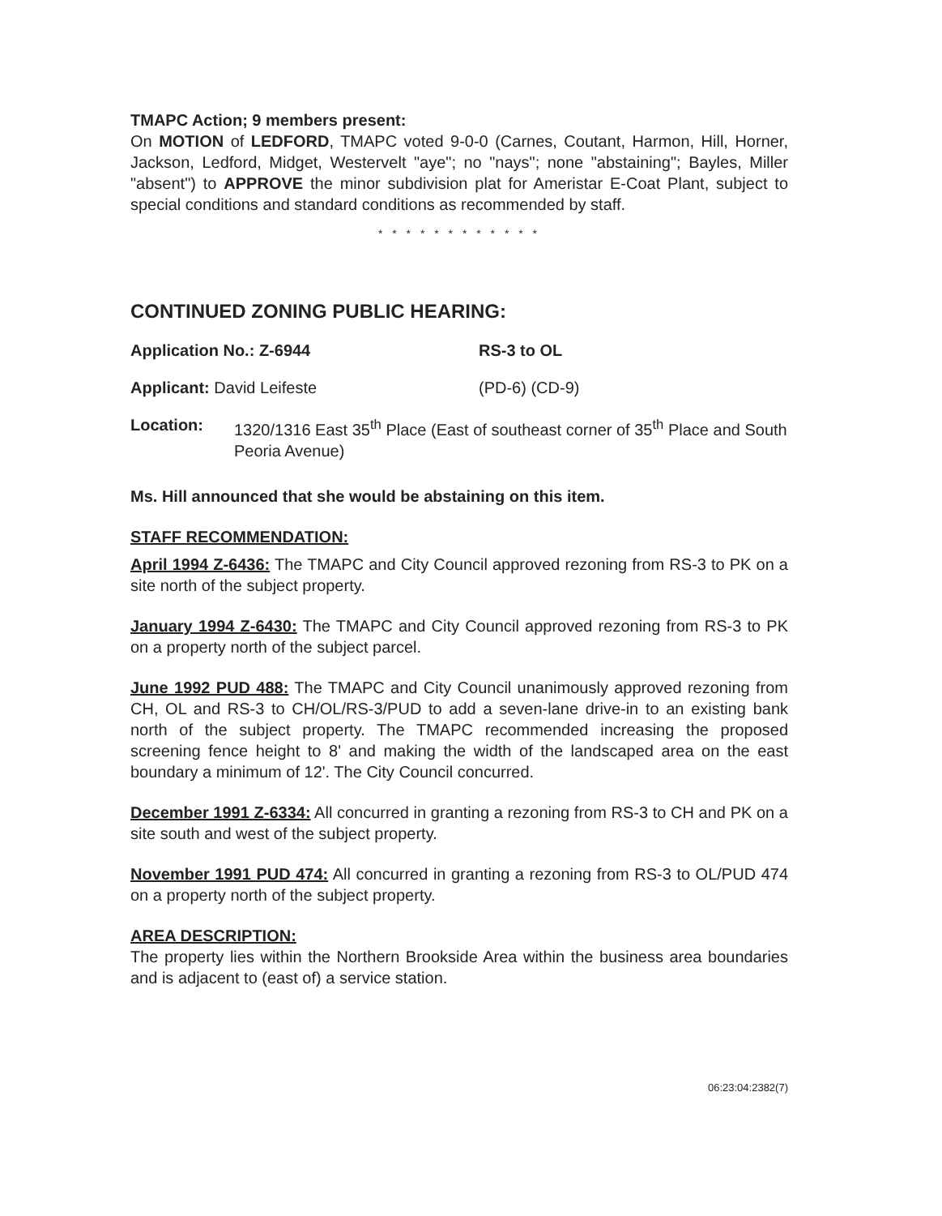TMAPC Action; 9 members present:
On MOTION of LEDFORD, TMAPC voted 9-0-0 (Carnes, Coutant, Harmon, Hill, Horner, Jackson, Ledford, Midget, Westervelt "aye"; no "nays"; none "abstaining"; Bayles, Miller "absent") to APPROVE the minor subdivision plat for Ameristar E-Coat Plant, subject to special conditions and standard conditions as recommended by staff.
* * * * * * * * * * * *
CONTINUED ZONING PUBLIC HEARING:
Application No.: Z-6944 RS-3 to OL
Applicant: David Leifeste (PD-6) (CD-9)
Location: 1320/1316 East 35<sup>th</sup> Place (East of southeast corner of 35<sup>th</sup> Place and South Peoria Avenue)
Ms. Hill announced that she would be abstaining on this item.
STAFF RECOMMENDATION:
April 1994 Z-6436: The TMAPC and City Council approved rezoning from RS-3 to PK on a site north of the subject property.
January 1994 Z-6430: The TMAPC and City Council approved rezoning from RS-3 to PK on a property north of the subject parcel.
June 1992 PUD 488: The TMAPC and City Council unanimously approved rezoning from CH, OL and RS-3 to CH/OL/RS-3/PUD to add a seven-lane drive-in to an existing bank north of the subject property. The TMAPC recommended increasing the proposed screening fence height to 8' and making the width of the landscaped area on the east boundary a minimum of 12'. The City Council concurred.
December 1991 Z-6334: All concurred in granting a rezoning from RS-3 to CH and PK on a site south and west of the subject property.
November 1991 PUD 474: All concurred in granting a rezoning from RS-3 to OL/PUD 474 on a property north of the subject property.
AREA DESCRIPTION:
The property lies within the Northern Brookside Area within the business area boundaries and is adjacent to (east of) a service station.
06:23:04:2382(7)